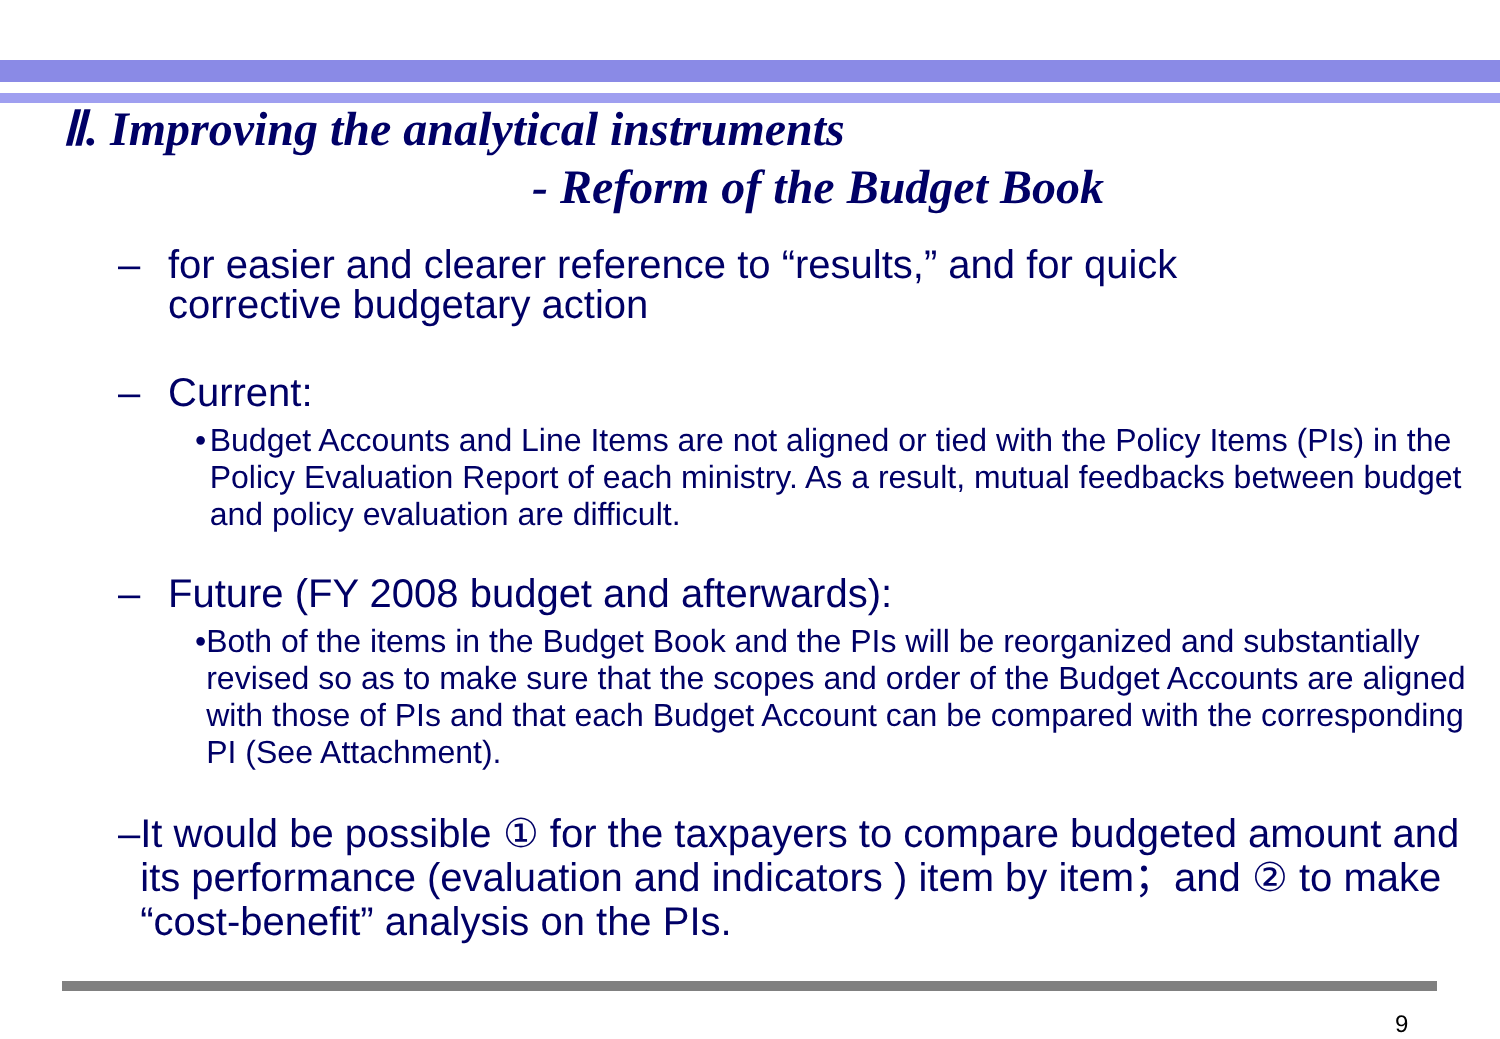Ⅱ. Improving the analytical instruments
- Reform of the Budget Book
– for easier and clearer reference to “results,” and for quick
corrective budgetary action
– Current:
• Budget Accounts and Line Items are not aligned or tied with the Policy Items (PIs) in the Policy Evaluation Report of each ministry. As a result, mutual feedbacks between budget and policy evaluation are difficult.
– Future (FY 2008 budget and afterwards):
• Both of the items in the Budget Book and the PIs will be reorganized and substantially revised so as to make sure that the scopes and order of the Budget Accounts are aligned with those of PIs and that each Budget Account can be compared with the corresponding PI (See Attachment).
– It would be possible ① for the taxpayers to compare budgeted amount and its performance (evaluation and indicators ) item by item；and ② to make “cost-benefit” analysis on the PIs.
9